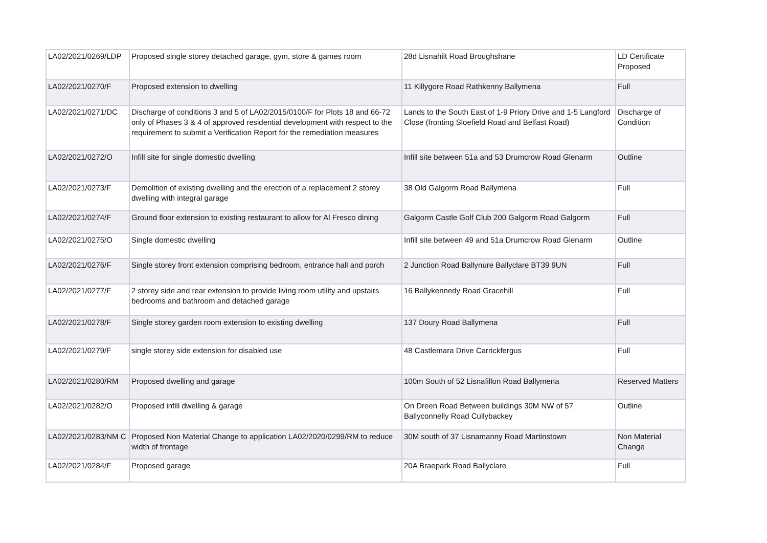| LA02/2021/0269/LDP | Proposed single storey detached garage, gym, store & games room | 28d Lisnahilt Road Broughshane | LD Certificate Proposed |
| LA02/2021/0270/F | Proposed extension to dwelling | 11 Killygore Road Rathkenny Ballymena | Full |
| LA02/2021/0271/DC | Discharge of conditions 3 and 5 of LA02/2015/0100/F for Plots 18 and 66-72 only of Phases 3 & 4 of approved residential development with respect to the requirement to submit a Verification Report for the remediation measures | Lands to the South East of 1-9 Priory Drive and 1-5 Langford Close (fronting Sloefield Road and Belfast Road) | Discharge of Condition |
| LA02/2021/0272/O | Infill site for single domestic dwelling | Infill site between 51a and 53 Drumcrow Road Glenarm | Outline |
| LA02/2021/0273/F | Demolition of existing dwelling and the erection of a replacement 2 storey dwelling with integral garage | 38 Old Galgorm Road Ballymena | Full |
| LA02/2021/0274/F | Ground floor extension to existing restaurant to allow for Al Fresco dining | Galgorm Castle Golf Club 200 Galgorm Road Galgorm | Full |
| LA02/2021/0275/O | Single domestic dwelling | Infill site between 49 and 51a Drumcrow Road Glenarm | Outline |
| LA02/2021/0276/F | Single storey front extension comprising bedroom, entrance hall and porch | 2 Junction Road Ballynure Ballyclare BT39 9UN | Full |
| LA02/2021/0277/F | 2 storey side and rear extension to provide living room utility and upstairs bedrooms and bathroom and detached garage | 16 Ballykennedy Road Gracehill | Full |
| LA02/2021/0278/F | Single storey garden room extension to existing dwelling | 137 Doury Road Ballymena | Full |
| LA02/2021/0279/F | single storey side extension for disabled use | 48 Castlemara Drive Carrickfergus | Full |
| LA02/2021/0280/RM | Proposed dwelling and garage | 100m South of 52 Lisnafillon Road Ballymena | Reserved Matters |
| LA02/2021/0282/O | Proposed infill dwelling & garage | On Dreen Road Between buildings 30M NW of 57 Ballyconnelly Road Cullybackey | Outline |
| LA02/2021/0283/NM C | Proposed Non Material Change to application LA02/2020/0299/RM to reduce width of frontage | 30M south of 37 Lisnamanny Road Martinstown | Non Material Change |
| LA02/2021/0284/F | Proposed garage | 20A Braepark Road Ballyclare | Full |